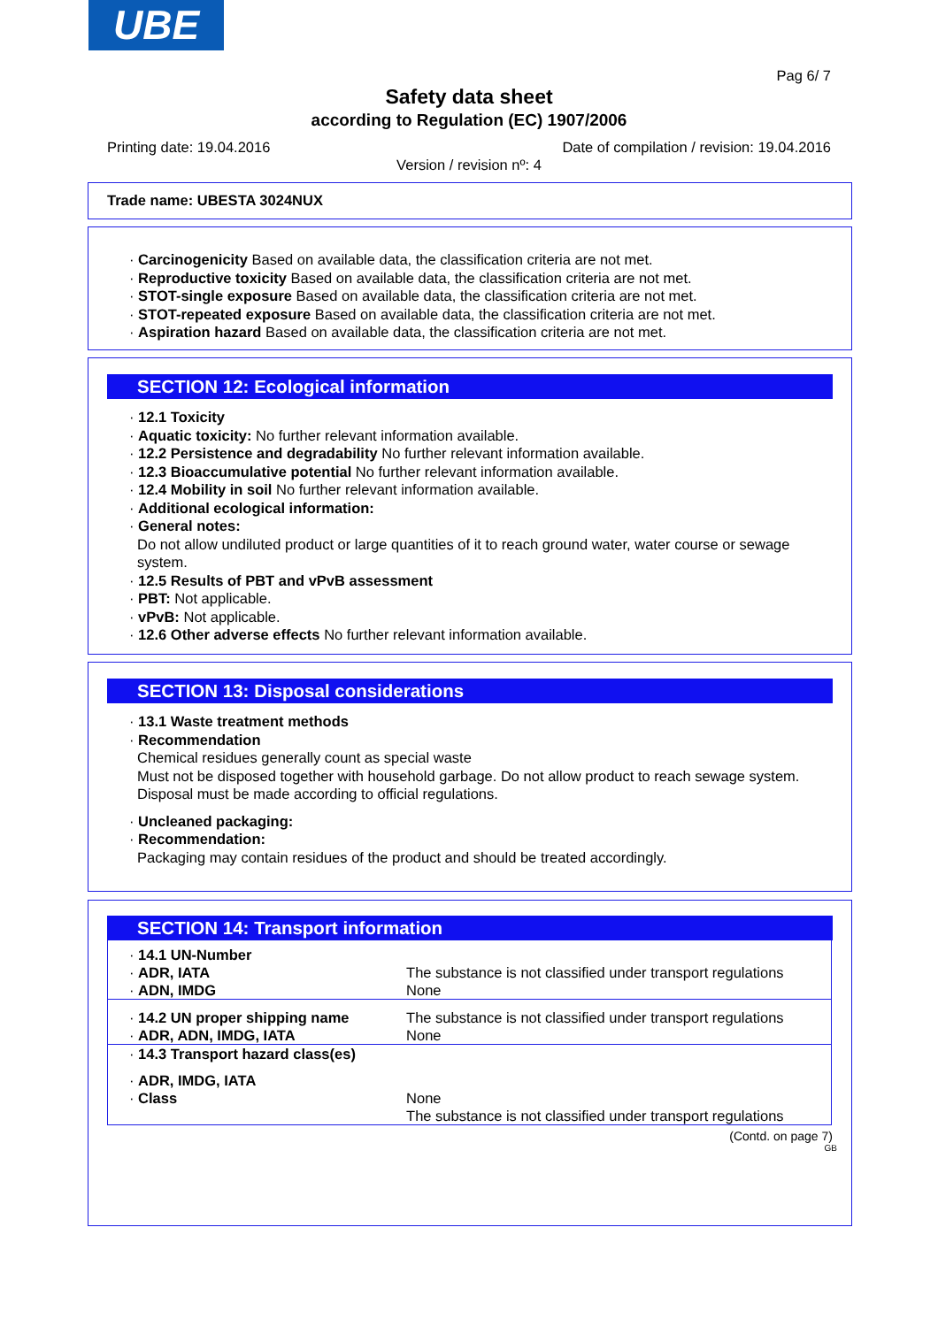UBE
Pag 6/ 7
Safety data sheet
according to Regulation (EC) 1907/2006
Printing date: 19.04.2016
Date of compilation / revision: 19.04.2016
Version / revision nº: 4
Trade name: UBESTA 3024NUX
· Carcinogenicity Based on available data, the classification criteria are not met.
· Reproductive toxicity Based on available data, the classification criteria are not met.
· STOT-single exposure Based on available data, the classification criteria are not met.
· STOT-repeated exposure Based on available data, the classification criteria are not met.
· Aspiration hazard Based on available data, the classification criteria are not met.
SECTION 12: Ecological information
· 12.1 Toxicity
· Aquatic toxicity: No further relevant information available.
· 12.2 Persistence and degradability No further relevant information available.
· 12.3 Bioaccumulative potential No further relevant information available.
· 12.4 Mobility in soil No further relevant information available.
· Additional ecological information:
· General notes:
Do not allow undiluted product or large quantities of it to reach ground water, water course or sewage system.
· 12.5 Results of PBT and vPvB assessment
· PBT: Not applicable.
· vPvB: Not applicable.
· 12.6 Other adverse effects No further relevant information available.
SECTION 13: Disposal considerations
· 13.1 Waste treatment methods
· Recommendation
Chemical residues generally count as special waste
Must not be disposed together with household garbage. Do not allow product to reach sewage system.
Disposal must be made according to official regulations.
· Uncleaned packaging:
· Recommendation:
Packaging may contain residues of the product and should be treated accordingly.
SECTION 14: Transport information
| · 14.1 UN-Number | |
| · ADR, IATA | The substance is not classified under transport regulations |
| · ADN, IMDG | None |
| · 14.2 UN proper shipping name | The substance is not classified under transport regulations |
| · ADR, ADN, IMDG, IATA | None |
| · 14.3 Transport hazard class(es) | |
| · ADR, IMDG, IATA | |
| · Class | None The substance is not classified under transport regulations |
(Contd. on page 7)
GB